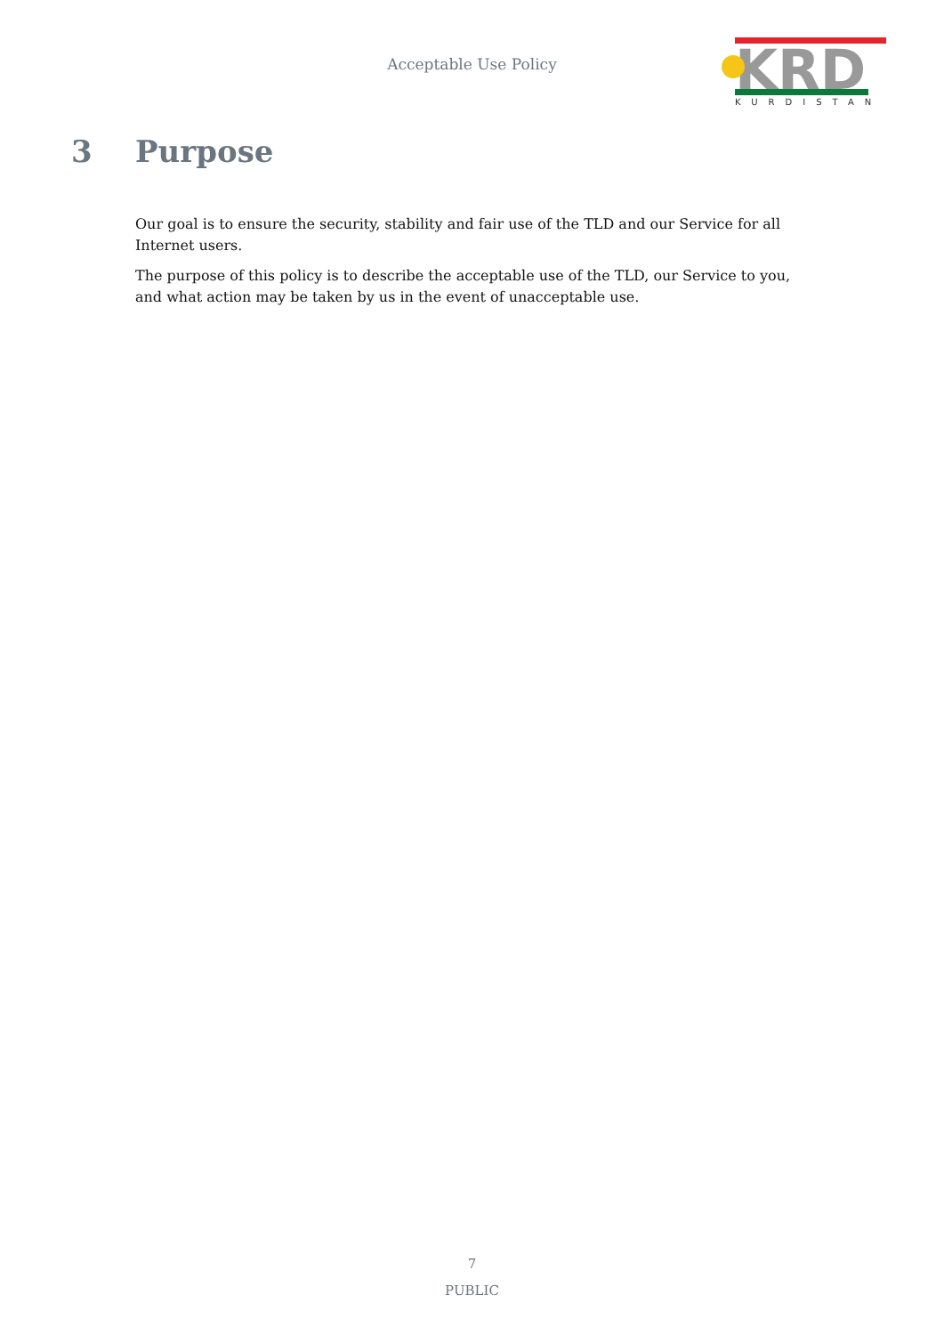Acceptable Use Policy
KRD
KURDISTAN
3 Purpose
Our goal is to ensure the security, stability and fair use of the TLD and our Service for all Internet users.
The purpose of this policy is to describe the acceptable use of the TLD, our Service to you, and what action may be taken by us in the event of unacceptable use.
7
PUBLIC